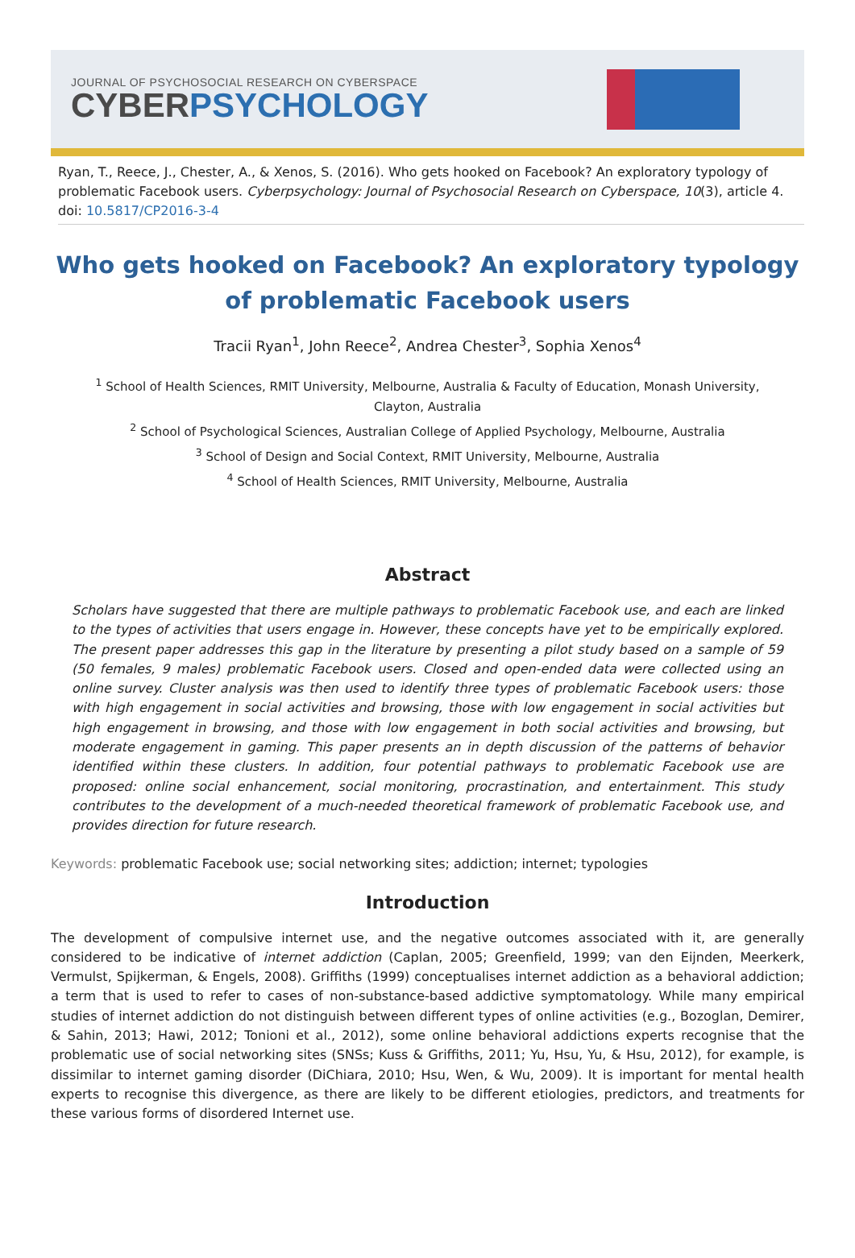JOURNAL OF PSYCHOSOCIAL RESEARCH ON CYBERSPACE
CYBERPSYCHOLOGY
Ryan, T., Reece, J., Chester, A., & Xenos, S. (2016). Who gets hooked on Facebook? An exploratory typology of problematic Facebook users. Cyberpsychology: Journal of Psychosocial Research on Cyberspace, 10(3), article 4. doi: 10.5817/CP2016-3-4
Who gets hooked on Facebook? An exploratory typology of problematic Facebook users
Tracii Ryan<sup>1</sup>, John Reece<sup>2</sup>, Andrea Chester<sup>3</sup>, Sophia Xenos<sup>4</sup>
<sup>1</sup> School of Health Sciences, RMIT University, Melbourne, Australia & Faculty of Education, Monash University, Clayton, Australia
<sup>2</sup> School of Psychological Sciences, Australian College of Applied Psychology, Melbourne, Australia
<sup>3</sup> School of Design and Social Context, RMIT University, Melbourne, Australia
<sup>4</sup> School of Health Sciences, RMIT University, Melbourne, Australia
Abstract
Scholars have suggested that there are multiple pathways to problematic Facebook use, and each are linked to the types of activities that users engage in. However, these concepts have yet to be empirically explored. The present paper addresses this gap in the literature by presenting a pilot study based on a sample of 59 (50 females, 9 males) problematic Facebook users. Closed and open-ended data were collected using an online survey. Cluster analysis was then used to identify three types of problematic Facebook users: those with high engagement in social activities and browsing, those with low engagement in social activities but high engagement in browsing, and those with low engagement in both social activities and browsing, but moderate engagement in gaming. This paper presents an in depth discussion of the patterns of behavior identified within these clusters. In addition, four potential pathways to problematic Facebook use are proposed: online social enhancement, social monitoring, procrastination, and entertainment. This study contributes to the development of a much-needed theoretical framework of problematic Facebook use, and provides direction for future research.
Keywords: problematic Facebook use; social networking sites; addiction; internet; typologies
Introduction
The development of compulsive internet use, and the negative outcomes associated with it, are generally considered to be indicative of internet addiction (Caplan, 2005; Greenfield, 1999; van den Eijnden, Meerkerk, Vermulst, Spijkerman, & Engels, 2008). Griffiths (1999) conceptualises internet addiction as a behavioral addiction; a term that is used to refer to cases of non-substance-based addictive symptomatology. While many empirical studies of internet addiction do not distinguish between different types of online activities (e.g., Bozoglan, Demirer, & Sahin, 2013; Hawi, 2012; Tonioni et al., 2012), some online behavioral addictions experts recognise that the problematic use of social networking sites (SNSs; Kuss & Griffiths, 2011; Yu, Hsu, Yu, & Hsu, 2012), for example, is dissimilar to internet gaming disorder (DiChiara, 2010; Hsu, Wen, & Wu, 2009). It is important for mental health experts to recognise this divergence, as there are likely to be different etiologies, predictors, and treatments for these various forms of disordered Internet use.